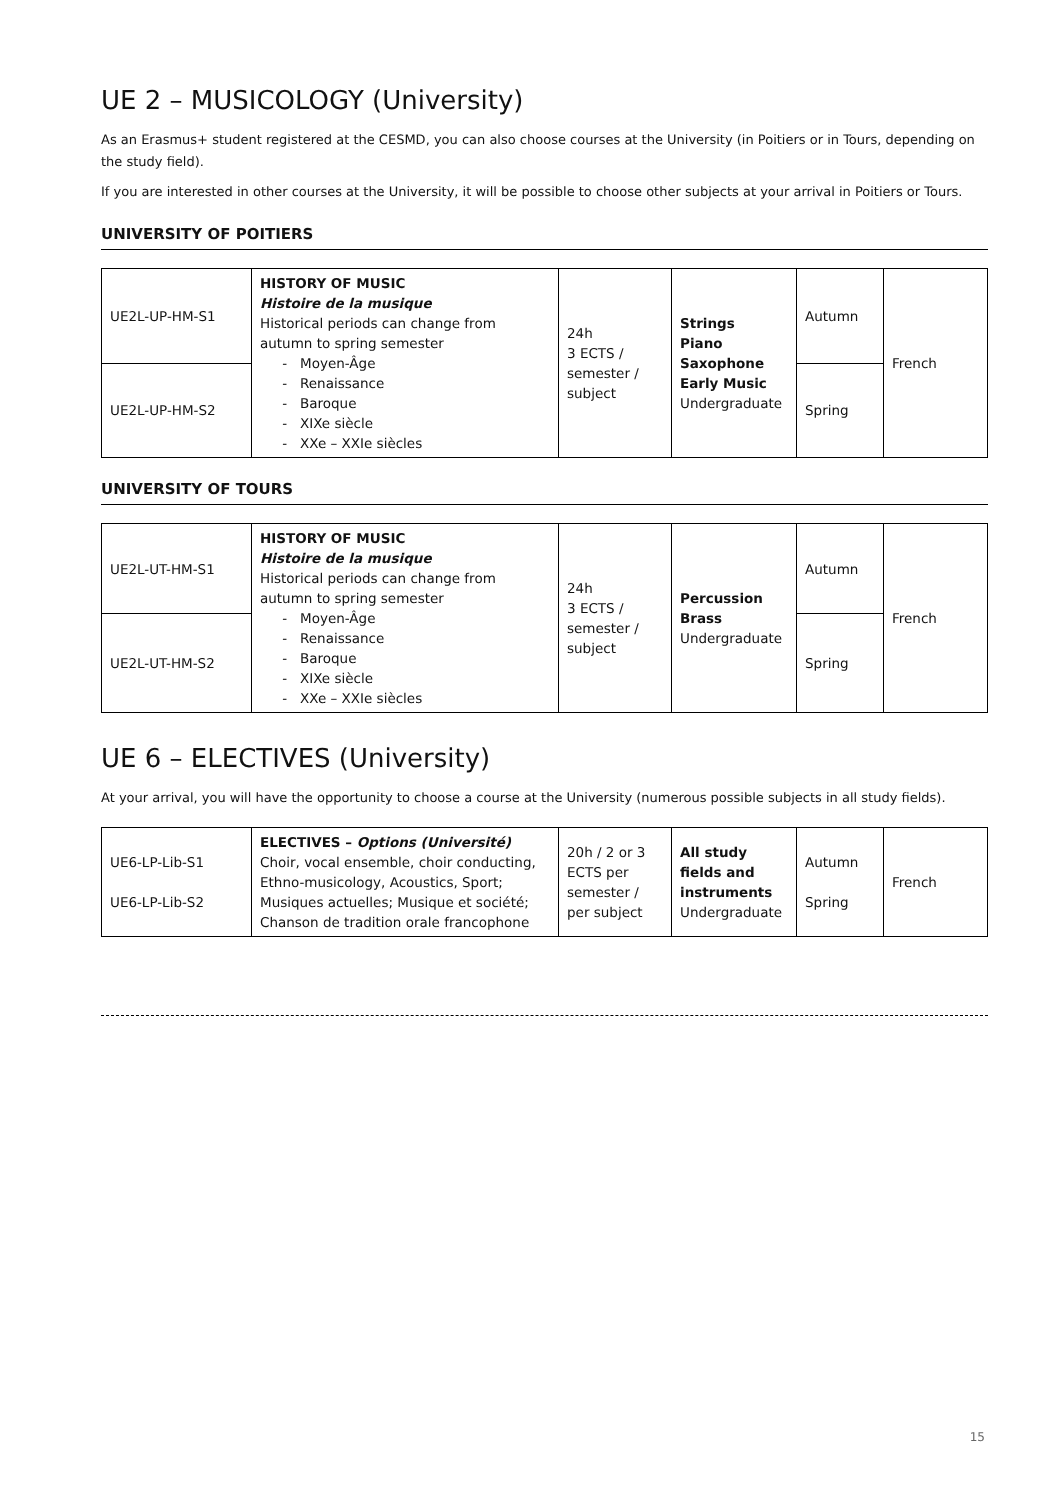UE 2 – MUSICOLOGY (University)
As an Erasmus+ student registered at the CESMD, you can also choose courses at the University (in Poitiers or in Tours, depending on the study field).
If you are interested in other courses at the University, it will be possible to choose other subjects at your arrival in Poitiers or Tours.
UNIVERSITY OF POITIERS
| UE2L-UP-HM-S1 | HISTORY OF MUSIC Histoire de la musique Historical periods can change from autumn to spring semester Moyen-Âge Renaissance Baroque XIXe siècle XXe – XXIe siècles | 24h 3 ECTS / semester / subject | Strings Piano Saxophone Early Music Undergraduate | Autumn | French |
| UE2L-UP-HM-S2 | | | | Spring | |
UNIVERSITY OF TOURS
| UE2L-UT-HM-S1 | HISTORY OF MUSIC Histoire de la musique Historical periods can change from autumn to spring semester Moyen-Âge Renaissance Baroque XIXe siècle XXe – XXIe siècles | 24h 3 ECTS / semester / subject | Percussion Brass Undergraduate | Autumn | French |
| UE2L-UT-HM-S2 | | | | Spring | |
UE 6 – ELECTIVES (University)
At your arrival, you will have the opportunity to choose a course at the University (numerous possible subjects in all study fields).
| UE6-LP-Lib-S1 UE6-LP-Lib-S2 | ELECTIVES – Options (Université) Choir, vocal ensemble, choir conducting, Ethno-musicology, Acoustics, Sport; Musiques actuelles; Musique et société; Chanson de tradition orale francophone | 20h / 2 or 3 ECTS per semester / per subject | All study fields and instruments Undergraduate | Autumn Spring | French |
15